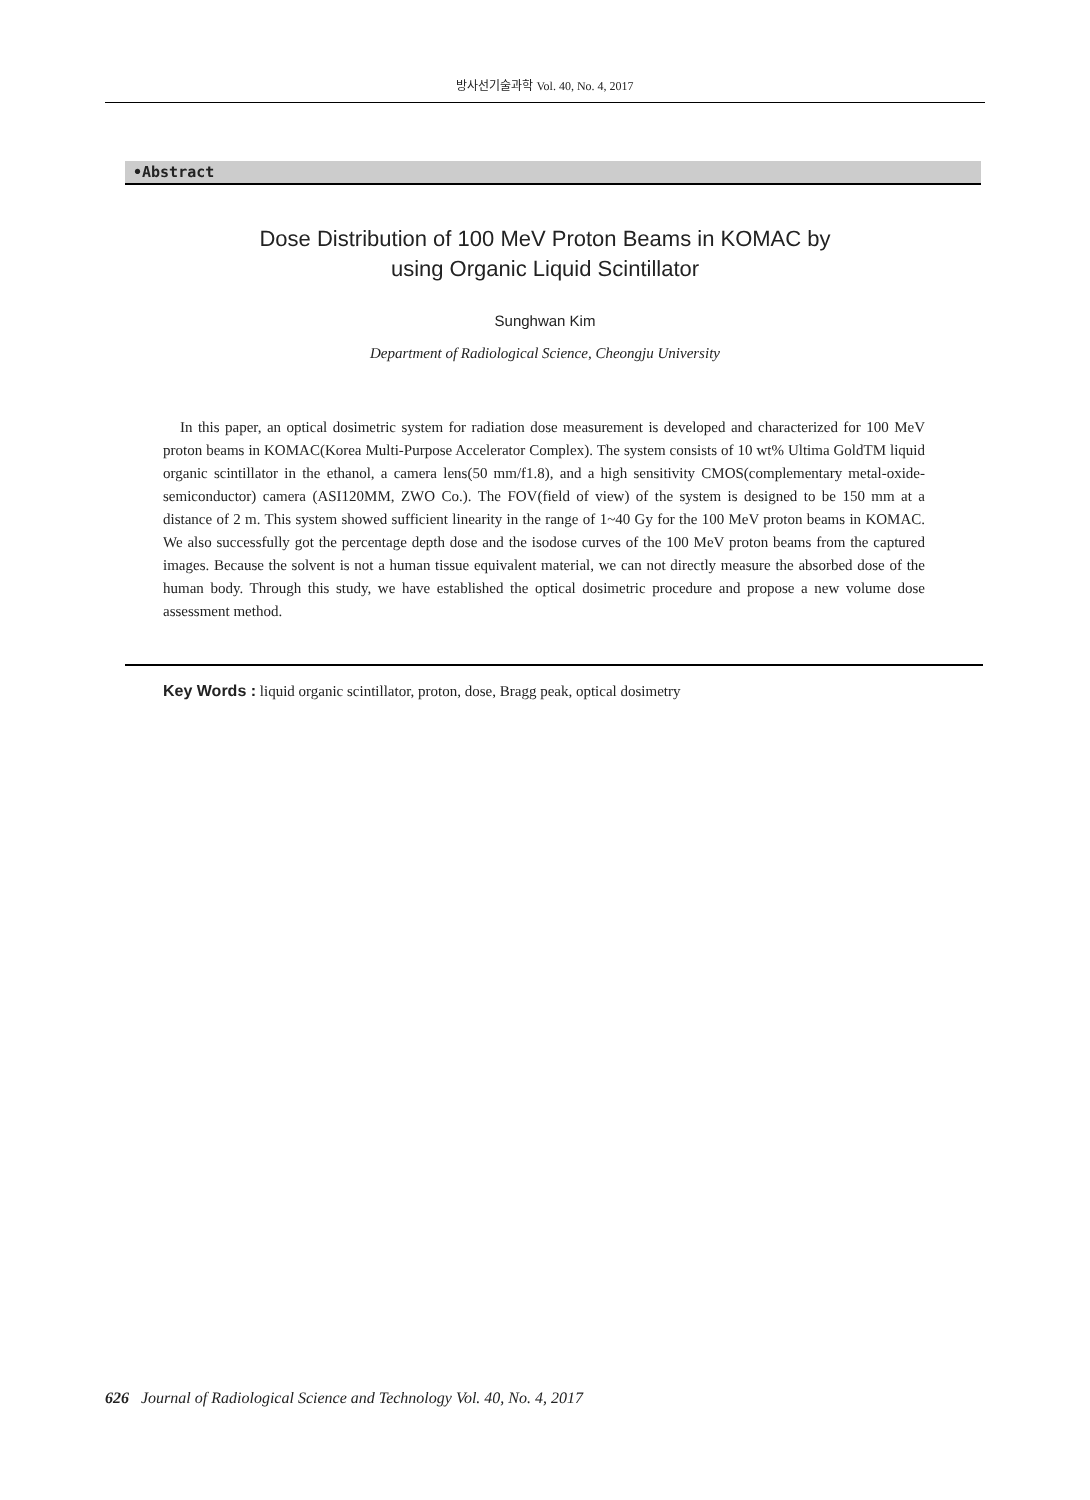방사선기술과학 Vol. 40, No. 4, 2017
•Abstract
Dose Distribution of 100 MeV Proton Beams in KOMAC by
using Organic Liquid Scintillator
Sunghwan Kim
Department of Radiological Science, Cheongju University
In this paper, an optical dosimetric system for radiation dose measurement is developed and characterized for 100 MeV proton beams in KOMAC(Korea Multi-Purpose Accelerator Complex). The system consists of 10 wt% Ultima GoldTM liquid organic scintillator in the ethanol, a camera lens(50 mm/f1.8), and a high sensitivity CMOS(complementary metal-oxide-semiconductor) camera (ASI120MM, ZWO Co.). The FOV(field of view) of the system is designed to be 150 mm at a distance of 2 m. This system showed sufficient linearity in the range of 1~40 Gy for the 100 MeV proton beams in KOMAC. We also successfully got the percentage depth dose and the isodose curves of the 100 MeV proton beams from the captured images. Because the solvent is not a human tissue equivalent material, we can not directly measure the absorbed dose of the human body. Through this study, we have established the optical dosimetric procedure and propose a new volume dose assessment method.
Key Words : liquid organic scintillator, proton, dose, Bragg peak, optical dosimetry
626 Journal of Radiological Science and Technology Vol. 40, No. 4, 2017